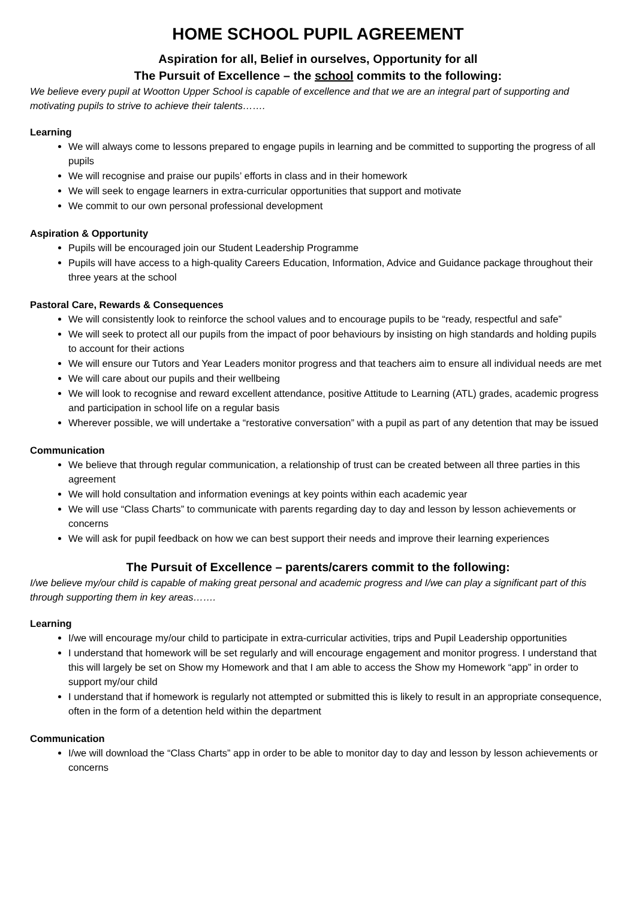HOME SCHOOL PUPIL AGREEMENT
Aspiration for all, Belief in ourselves, Opportunity for all
The Pursuit of Excellence – the school commits to the following:
We believe every pupil at Wootton Upper School is capable of excellence and that we are an integral part of supporting and motivating pupils to strive to achieve their talents…….
Learning
We will always come to lessons prepared to engage pupils in learning and be committed to supporting the progress of all pupils
We will recognise and praise our pupils’ efforts in class and in their homework
We will seek to engage learners in extra-curricular opportunities that support and motivate
We commit to our own personal professional development
Aspiration & Opportunity
Pupils will be encouraged join our Student Leadership Programme
Pupils will have access to a high-quality Careers Education, Information, Advice and Guidance package throughout their three years at the school
Pastoral Care, Rewards & Consequences
We will consistently look to reinforce the school values and to encourage pupils to be “ready, respectful and safe”
We will seek to protect all our pupils from the impact of poor behaviours by insisting on high standards and holding pupils to account for their actions
We will ensure our Tutors and Year Leaders monitor progress and that teachers aim to ensure all individual needs are met
We will care about our pupils and their wellbeing
We will look to recognise and reward excellent attendance, positive Attitude to Learning (ATL) grades, academic progress and participation in school life on a regular basis
Wherever possible, we will undertake a “restorative conversation” with a pupil as part of any detention that may be issued
Communication
We believe that through regular communication, a relationship of trust can be created between all three parties in this agreement
We will hold consultation and information evenings at key points within each academic year
We will use “Class Charts” to communicate with parents regarding day to day and lesson by lesson achievements or concerns
We will ask for pupil feedback on how we can best support their needs and improve their learning experiences
The Pursuit of Excellence – parents/carers commit to the following:
I/we believe my/our child is capable of making great personal and academic progress and I/we can play a significant part of this through supporting them in key areas…….
Learning
I/we will encourage my/our child to participate in extra-curricular activities, trips and Pupil Leadership opportunities
I understand that homework will be set regularly and will encourage engagement and monitor progress. I understand that this will largely be set on Show my Homework and that I am able to access the Show my Homework “app” in order to support my/our child
I understand that if homework is regularly not attempted or submitted this is likely to result in an appropriate consequence, often in the form of a detention held within the department
Communication
I/we will download the “Class Charts” app in order to be able to monitor day to day and lesson by lesson achievements or concerns